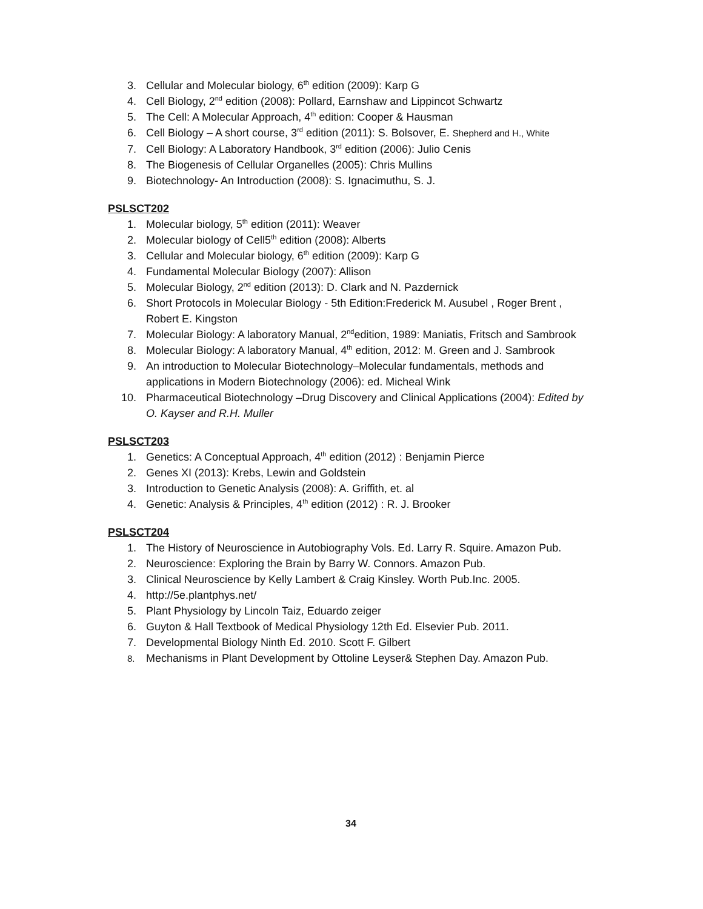3. Cellular and Molecular biology, 6<sup>th</sup> edition (2009): Karp G
4. Cell Biology, 2<sup>nd</sup> edition (2008): Pollard, Earnshaw and Lippincot Schwartz
5. The Cell: A Molecular Approach, 4<sup>th</sup> edition: Cooper & Hausman
6. Cell Biology – A short course, 3<sup>rd</sup> edition (2011): S. Bolsover, E. Shepherd and H., White
7. Cell Biology: A Laboratory Handbook, 3<sup>rd</sup> edition (2006): Julio Cenis
8. The Biogenesis of Cellular Organelles (2005): Chris Mullins
9. Biotechnology- An Introduction (2008): S. Ignacimuthu, S. J.
PSLSCT202
1. Molecular biology, 5<sup>th</sup> edition (2011): Weaver
2. Molecular biology of Cell5<sup>th</sup> edition (2008): Alberts
3. Cellular and Molecular biology, 6<sup>th</sup> edition (2009): Karp G
4. Fundamental Molecular Biology (2007): Allison
5. Molecular Biology, 2<sup>nd</sup> edition (2013): D. Clark and N. Pazdernick
6. Short Protocols in Molecular Biology - 5th Edition:Frederick M. Ausubel , Roger Brent , Robert E. Kingston
7. Molecular Biology: A laboratory Manual, 2<sup>nd</sup>edition, 1989: Maniatis, Fritsch and Sambrook
8. Molecular Biology: A laboratory Manual, 4<sup>th</sup> edition, 2012: M. Green and J. Sambrook
9. An introduction to Molecular Biotechnology–Molecular fundamentals, methods and applications in Modern Biotechnology (2006): ed. Micheal Wink
10. Pharmaceutical Biotechnology –Drug Discovery and Clinical Applications (2004): Edited by O. Kayser and R.H. Muller
PSLSCT203
1. Genetics: A Conceptual Approach, 4<sup>th</sup> edition (2012) : Benjamin Pierce
2. Genes XI (2013): Krebs, Lewin and Goldstein
3. Introduction to Genetic Analysis (2008): A. Griffith, et. al
4. Genetic: Analysis & Principles, 4<sup>th</sup> edition (2012) : R. J. Brooker
PSLSCT204
1. The History of Neuroscience in Autobiography Vols. Ed. Larry R. Squire. Amazon Pub.
2. Neuroscience: Exploring the Brain by Barry W. Connors. Amazon Pub.
3. Clinical Neuroscience by Kelly Lambert & Craig Kinsley. Worth Pub.Inc. 2005.
4. http://5e.plantphys.net/
5. Plant Physiology by Lincoln Taiz, Eduardo zeiger
6. Guyton & Hall Textbook of Medical Physiology 12th Ed. Elsevier Pub. 2011.
7. Developmental Biology Ninth Ed. 2010. Scott F. Gilbert
8. Mechanisms in Plant Development by Ottoline Leyser& Stephen Day. Amazon Pub.
34